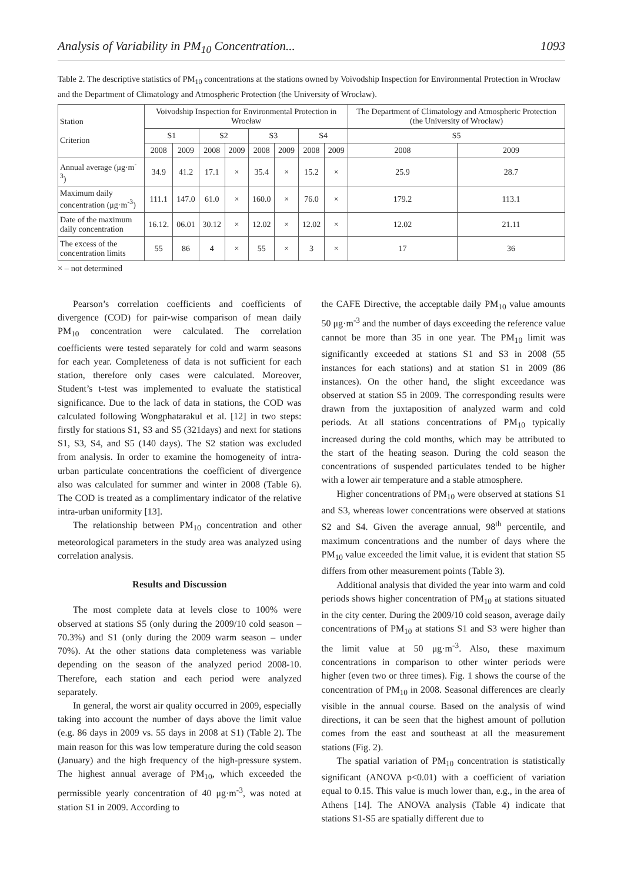Analysis of Variability in PM<sub>10</sub> Concentration... 1093
Table 2. The descriptive statistics of PM<sub>10</sub> concentrations at the stations owned by Voivodship Inspection for Environmental Protection in Wrocław and the Department of Climatology and Atmospheric Protection (the University of Wrocław).
| Station Criterion | Voivodship Inspection for Environmental Protection in Wrocław | | | | | | | | The Department of Climatology and Atmospheric Protection (the University of Wrocław) | |
| --- | --- | --- | --- | --- | --- | --- | --- | --- | --- | --- |
| | S1 | | S2 | | S3 | | S4 | | S5 | |
| | 2008 | 2009 | 2008 | 2009 | 2008 | 2009 | 2008 | 2009 | 2008 | 2009 |
| Annual average (μg·m<sup>-3</sup>) | 34.9 | 41.2 | 17.1 | × | 35.4 | × | 15.2 | × | 25.9 | 28.7 |
| Maximum daily concentration (μg·m<sup>-3</sup>) | 111.1 | 147.0 | 61.0 | × | 160.0 | × | 76.0 | × | 179.2 | 113.1 |
| Date of the maximum daily concentration | 16.12. | 06.01 | 30.12 | × | 12.02 | × | 12.02 | × | 12.02 | 21.11 |
| The excess of the concentration limits | 55 | 86 | 4 | × | 55 | × | 3 | × | 17 | 36 |
× – not determined
Pearson’s correlation coefficients and coefficients of divergence (COD) for pair-wise comparison of mean daily PM<sub>10</sub> concentration were calculated. The correlation coefficients were tested separately for cold and warm seasons for each year. Completeness of data is not sufficient for each station, therefore only cases were calculated. Moreover, Student’s t-test was implemented to evaluate the statistical significance. Due to the lack of data in stations, the COD was calculated following Wongphatarakul et al. [12] in two steps: firstly for stations S1, S3 and S5 (321days) and next for stations S1, S3, S4, and S5 (140 days). The S2 station was excluded from analysis. In order to examine the homogeneity of intra-urban particulate concentrations the coefficient of divergence also was calculated for summer and winter in 2008 (Table 6). The COD is treated as a complimentary indicator of the relative intra-urban uniformity [13].
The relationship between PM<sub>10</sub> concentration and other meteorological parameters in the study area was analyzed using correlation analysis.
Results and Discussion
The most complete data at levels close to 100% were observed at stations S5 (only during the 2009/10 cold season – 70.3%) and S1 (only during the 2009 warm season – under 70%). At the other stations data completeness was variable depending on the season of the analyzed period 2008-10. Therefore, each station and each period were analyzed separately.
In general, the worst air quality occurred in 2009, especially taking into account the number of days above the limit value (e.g. 86 days in 2009 vs. 55 days in 2008 at S1) (Table 2). The main reason for this was low temperature during the cold season (January) and the high frequency of the high-pressure system. The highest annual average of PM<sub>10</sub>, which exceeded the permissible yearly concentration of 40 μg·m<sup>-3</sup>, was noted at station S1 in 2009. According to
the CAFE Directive, the acceptable daily PM<sub>10</sub> value amounts 50 μg·m<sup>-3</sup> and the number of days exceeding the reference value cannot be more than 35 in one year. The PM<sub>10</sub> limit was significantly exceeded at stations S1 and S3 in 2008 (55 instances for each stations) and at station S1 in 2009 (86 instances). On the other hand, the slight exceedance was observed at station S5 in 2009. The corresponding results were drawn from the juxtaposition of analyzed warm and cold periods. At all stations concentrations of PM<sub>10</sub> typically increased during the cold months, which may be attributed to the start of the heating season. During the cold season the concentrations of suspended particulates tended to be higher with a lower air temperature and a stable atmosphere.
Higher concentrations of PM<sub>10</sub> were observed at stations S1 and S3, whereas lower concentrations were observed at stations S2 and S4. Given the average annual, 98<sup>th</sup> percentile, and maximum concentrations and the number of days where the PM<sub>10</sub> value exceeded the limit value, it is evident that station S5 differs from other measurement points (Table 3).
Additional analysis that divided the year into warm and cold periods shows higher concentration of PM<sub>10</sub> at stations situated in the city center. During the 2009/10 cold season, average daily concentrations of PM<sub>10</sub> at stations S1 and S3 were higher than the limit value at 50 μg·m<sup>-3</sup>. Also, these maximum concentrations in comparison to other winter periods were higher (even two or three times). Fig. 1 shows the course of the concentration of PM<sub>10</sub> in 2008. Seasonal differences are clearly visible in the annual course. Based on the analysis of wind directions, it can be seen that the highest amount of pollution comes from the east and southeast at all the measurement stations (Fig. 2).
The spatial variation of PM<sub>10</sub> concentration is statistically significant (ANOVA p<0.01) with a coefficient of variation equal to 0.15. This value is much lower than, e.g., in the area of Athens [14]. The ANOVA analysis (Table 4) indicate that stations S1-S5 are spatially different due to